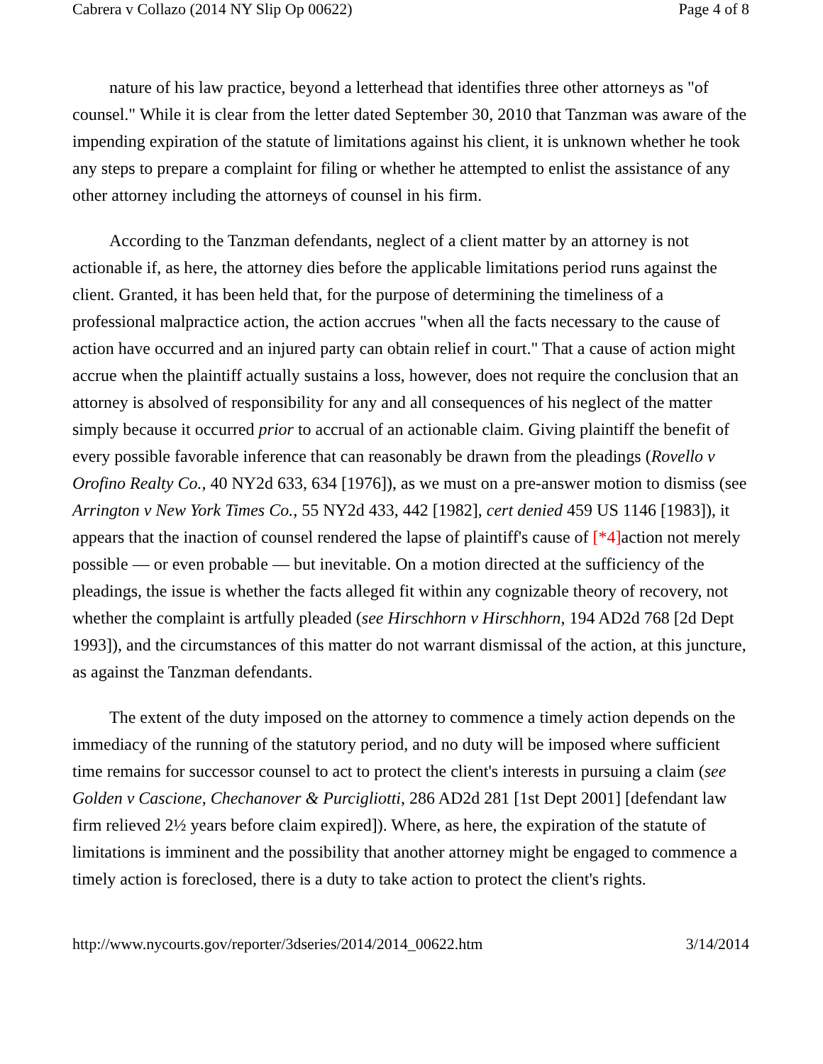Cabrera v Collazo (2014 NY Slip Op 00622) Page 4 of 8
nature of his law practice, beyond a letterhead that identifies three other attorneys as "of counsel." While it is clear from the letter dated September 30, 2010 that Tanzman was aware of the impending expiration of the statute of limitations against his client, it is unknown whether he took any steps to prepare a complaint for filing or whether he attempted to enlist the assistance of any other attorney including the attorneys of counsel in his firm.
According to the Tanzman defendants, neglect of a client matter by an attorney is not actionable if, as here, the attorney dies before the applicable limitations period runs against the client. Granted, it has been held that, for the purpose of determining the timeliness of a professional malpractice action, the action accrues "when all the facts necessary to the cause of action have occurred and an injured party can obtain relief in court." That a cause of action might accrue when the plaintiff actually sustains a loss, however, does not require the conclusion that an attorney is absolved of responsibility for any and all consequences of his neglect of the matter simply because it occurred prior to accrual of an actionable claim. Giving plaintiff the benefit of every possible favorable inference that can reasonably be drawn from the pleadings (Rovello v Orofino Realty Co., 40 NY2d 633, 634 [1976]), as we must on a pre-answer motion to dismiss (see Arrington v New York Times Co., 55 NY2d 433, 442 [1982], cert denied 459 US 1146 [1983]), it appears that the inaction of counsel rendered the lapse of plaintiff's cause of [*4] action not merely possible — or even probable — but inevitable. On a motion directed at the sufficiency of the pleadings, the issue is whether the facts alleged fit within any cognizable theory of recovery, not whether the complaint is artfully pleaded (see Hirschhorn v Hirschhorn, 194 AD2d 768 [2d Dept 1993]), and the circumstances of this matter do not warrant dismissal of the action, at this juncture, as against the Tanzman defendants.
The extent of the duty imposed on the attorney to commence a timely action depends on the immediacy of the running of the statutory period, and no duty will be imposed where sufficient time remains for successor counsel to act to protect the client's interests in pursuing a claim (see Golden v Cascione, Chechanover & Purcigliotti, 286 AD2d 281 [1st Dept 2001] [defendant law firm relieved 2½ years before claim expired]). Where, as here, the expiration of the statute of limitations is imminent and the possibility that another attorney might be engaged to commence a timely action is foreclosed, there is a duty to take action to protect the client's rights.
http://www.nycourts.gov/reporter/3dseries/2014/2014_00622.htm 3/14/2014